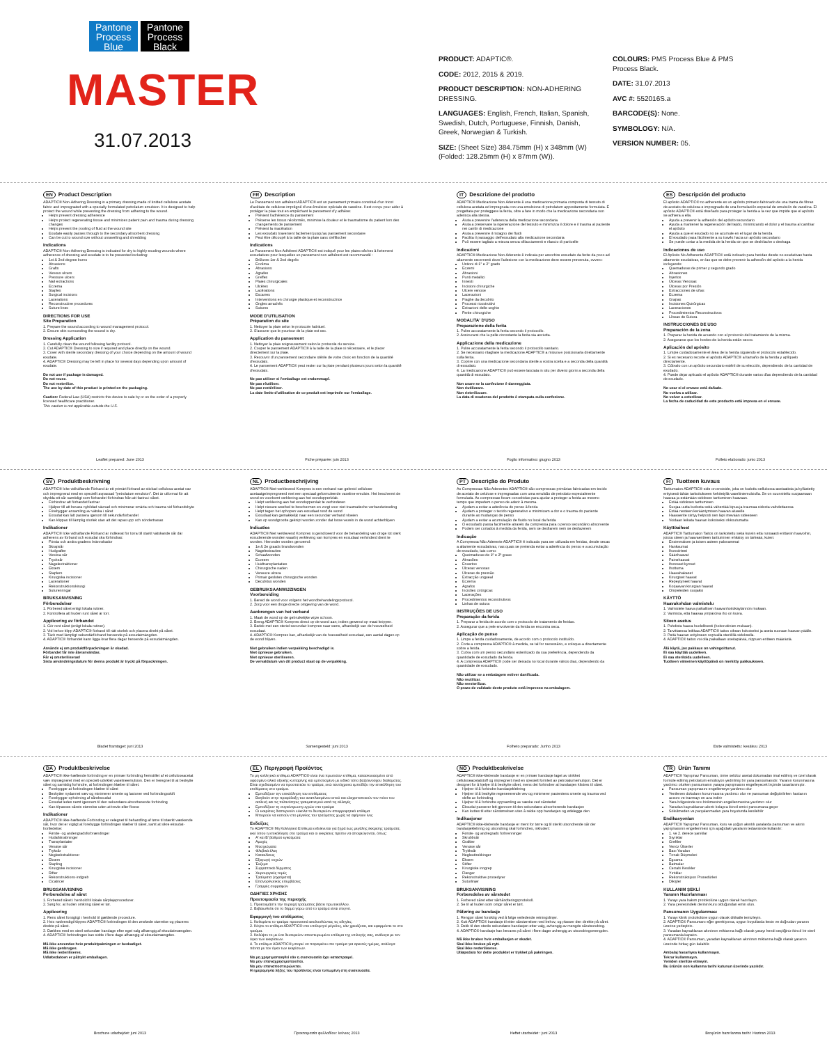Pantone
Process
Blue
Pantone
Process
Black
MASTER
31.07.2013
PRODUCT: ADAPTIC®.
CODE: 2012, 2015 & 2019.
PRODUCT DESCRIPTION: NON-ADHERING DRESSING.
LANGUAGES: English, French, Italian, Spanish, Swedish, Dutch, Portuguese, Finnish, Danish, Greek, Norwegian & Turkish.
SIZE: (Sheet Size) 384.75mm (H) x 348mm (W) (Folded: 128.25mm (H) x 87mm (W)).
COLOURS: PMS Process Blue & PMS Process Black.
DATE: 31.07.2013
AVC #: 552016S.a
BARCODE(S): None.
SYMBOLOGY: N/A.
VERSION NUMBER: 05.
EN Product Description
ADAPTIC® Non-Adhering Dressing is a primary dressing made of knitted cellulose acetate fabric and impregnated with a specially formulated petrolatum emulsion. It is designed to help protect the wound while preventing the dressing from adhering to the wound.
Helps prevent dressing adherence
Helps protect regenerating tissue and minimizes patient pain and trauma during dressing changes
Helps prevent the pooling of fluid at the wound site
Exudate easily passes through to the secondary absorbent dressing
Can be cut to wound size without unravelling and shredding
Indications
ADAPTIC® Non-Adhering Dressing is indicated for dry to highly exuding wounds where adherence of dressing and exudate is to be prevented including:
1st & 2nd degree burns
Abrasions
Grafts
Venous ulcers
Pressure ulcers
Nail extractions
Eczema
Staples
Surgical incisions
Lacerations
Reconstructive procedures
Suture lines
DIRECTIONS FOR USE
Site Preparation
1. Prepare the wound according to wound management protocol.
2. Ensure skin surrounding the wound is dry.
Dressing Application
1. Carefully clean the wound following facility protocol.
2. Cut ADAPTIC® Dressing to size if required and place directly on the wound.
3. Cover with sterile secondary dressing of your choice depending on the amount of wound exudate.
4. ADAPTIC® Dressing may be left in place for several days depending upon amount of exudate.
Do not use if package is damaged.
Do not reuse.
Do not resterilize.
The use by date of this product is printed on the packaging.
Caution: Federal Law (USA) restricts this device to sale by or on the order of a properly licensed healthcare practitioner.
This caution is not applicable outside the U.S.
Leaflet prepared: June 2013
FR Description
Le Pansement non adhérent ADAPTIC® est un pansement primaire constitué d'un tricot d'acétate de cellulose imprégné d'une émulsion spéciale de vaseline. Il est conçu pour aider à protéger la plaie tout en empêchant le pansement d'y adhérer.
Prévient l'adhérence du pansement
Préserve les tissus néoformés, minimise la douleur et le traumatisme du patient lors des changements de pansement
Prévient la macération
Les exsudats traversent facilement jusqu'au pansement secondaire
Peut être découpé à la taille de la plaie sans s'effilocher
Indications
Le Pansement Non Adhérent ADAPTIC® est indiqué pour les plaies sèches à fortement exsudatives pour lesquelles un pansement non adhérent est recommandé :
Brûlures 1er & 2nd degrés
Eczéma
Abrasions
Agrafes
Greffes
Plaies chirurgicales
Ulcères
Lacérations
Escarres
Interventions en chirurgie plastique et reconstructrice
Ongles arrachés
Sutures
MODE D'UTILISATION
Préparation du site
1. Nettoyer la plaie selon le protocole habituel.
2. S'assurer que le pourtour de la plaie est sec.
Application du pansement
1. Nettoyer la plaie soigneusement selon le protocole du service.
2. Couper le pansement ADAPTIC® à la taille de la plaie si nécessaire, et le placer directement sur la plaie.
3. Recouvrir d'un pansement secondaire stérile de votre choix en fonction de la quantité d'exsudats.
4. Le pansement ADAPTIC® peut rester sur la plaie pendant plusieurs jours selon la quantité d'exsudats.
Ne pas utiliser si l'emballage est endommagé.
Ne pas réutiliser.
Ne pas restériliser.
La date limite d'utilisation de ce produit est imprimée sur l'emballage.
Fiche préparée: juin 2013
IT Descrizione del prodotto
ADAPTIC® Medicazione Non Aderente è una medicazione primaria composta di tessuto di cellulosa acetata ed impregnata con una emulsione di petrolatum appositamente formulata. È progettata per proteggere la ferita, oltre a fare in modo che la medicazione secondaria non aderisca alla stessa.
Aiuta a prevenire l'aderenza della medicazione secondaria
Aiuta a preservare la rigenerazione del tessuto e minimizza il dolore e il trauma al paziente nei cambi di medicazione
Aiuta a prevenire il ristagno dei fluidi
Facilita il passaggio dell'essudato alla medicazione secondaria
Può essere tagliato a misura senza sfilacciamenti e rilascio di particelle
Indicazioni
ADAPTIC® Medicazione Non Aderente è indicata per assorbire essudato da ferite da poco ad altamente secernenti dove l'adesione con la medicazione deve essere prevenuta, ovvero:
Ustioni di 1° e 2° grado
Eczemi
Abrasioni
Punti metallici
Innesti
Incisioni chirurgiche
Ulcere venose
Lacerazioni
Piaghe da decubito
Processi ricostruttivi
Estrazioni delle unghie
Ferite chirurgiche
MODALITA' D'USO
Preparazione della ferita
1. Pulire accuratamente la ferita secondo il protocollo.
2. Assicurarsi che la pelle circostante la ferita sia asciutta.
Applicazione della medicazione
1. Pulire accuratamente la ferita secondo il protocollo sanitario.
2. Se necessario ritagliare la medicazione ADAPTIC® a misura e posizionarla direttamente sulla ferita.
3. Coprire con una medicazione secondaria sterile a vostra scelta e a seconda della quantità di essudato.
4. La medicazione ADAPTIC® può essere lasciata in situ per diversi giorni a seconda della quantità di essudato.
Non usare se la confezione è danneggiata.
Non riutilizzare.
Non risterilizzare.
La data di scadenza del prodotto è stampata sulla confezione.
Foglio informativo: giugno 2013
ES Descripción del producto
El apósito ADAPTIC® no adherente es un apósito primario fabricado de una trama de fibras de acetato de celulosa e impregnado de una formulación especial de emulsión de vaselina. El apósito ADAPTIC® está diseñado para proteger la herida a la vez que impide que el apósito se adhiera a ella.
Ayuda a prevenir la adhesión del apósito secundario
Ayuda a mantener la regeneración del tejido, minimizando el dolor y el trauma al cambiar el apósito
Ayuda a que el exudado no se acumule en el lugar de la herida
El exudado pasa fácilmente a su través hacia un apósito secundario
Se puede cortar a la medida de la herida sin que se deshilache o deshaga
Indicaciones de uso
El Apósito No Adherente ADAPTIC® está indicado para heridas desde no exudativas hasta altamente exudativas, en las que se debe prevenir la adhesión del apósito a la herida incluyendo:
Quemaduras de primer y segundo grado
Abrasiones
Injertos
Úlceras Venosas
Úlceras por Presión
Extracciones de uñas
Eczema
Grapas
Incisiones Quirúrgicas
Laceraciones
Procedimientos Reconstructivos
Líneas de Sutura
INSTRUCCIONES DE USO
Preparación de la zona
1. Preparar la herida de acuerdo con el protocolo del tratamiento de la misma.
2. Asegurarse que los bordes de la herida están secos.
Aplicación del apósito
1. Limpie cuidadosamente el área de la herida siguiendo el protocolo establecido.
2. Si es necesario recorte el apósito ADAPTIC® al tamaño de la herida y aplíquelo directamente.
3. Cúbralo con un apósito secundario estéril de su elección, dependiendo de la cantidad de exudado.
4. Puede dejar aplicado el apósito ADAPTIC® durante varios días dependiendo de la cantidad de exudado.
No usar si el envase está dañado.
No vuelva a utilizar.
No volver a esterilizar.
La fecha de caducidad de este producto está impresa en el envase.
Folleto elaborado: junio 2013
SV Produktbeskrivning
ADAPTIC® Icke vidhäftande Förband är ett primärt förband av stickad cellulosa-acetat vav och impregnerat med en speciellt avpassad "petrolatum emulsion". Det är utformat för att skydda ett sår samtidigt som förbandet förhindras från att fastna i såret.
Förhindrar att förbandet fastnar
Hjälper till att bevara nybildad vävnad och minimerar smärta och trauma vid förbandsbyte
Förebygger ansamling av vätska i såret
Exsudat kan lätt passera igenom till sekundärförbandet
Kan klippas till lämplig storlek utan att det repas upp och söndertrasas
Indikationer
ADAPTIC® Icke vidhäftande Förband är indikerat för torra till starkt vätskande sår där adherens av förband och exsudat ska förhindras:
Första och andra gradens brännskador
Skrapsår
Hudgrafter
Venösa sår
Trycksår
Nagelextraktioner
Eksem
Staplers
Kirurgiska incisioner
Lacerationer
Rekonstruktionskirurgi
Suturenringar
BRUKSANVISNING
Förberedelser
1. Förbered såret enligt lokala rutiner.
2. Kontrollera att huden runt såret är torr.
Applicering av förbandet
1. Gör rent såret (enligt lokala rutiner).
2. Vid behov klipp ADAPTIC® förband till rätt storlek och placera direkt på såret.
3. Täck med lämpligt sekundärförband beroende på exsudatmängden.
4. ADAPTIC® förbandet kann ligga kvar flera dagar beroende på exsudatmängden.
Används ej om produktförpackningen är skadad.
Förbandet får inte återanvändas.
Får ej omsteriliseras!
Sista användningsdatum för denna produkt är tryckt på förpackningen.
Bladet framtaget: juni 2013
NL Productbeschrijving
ADAPTIC® Niet-verklevend Kompres is een verband van gebreid cellulose-acetaatgeïmpregneerd met een speciaal geformuleerde vaseline-emulsie. Het beschermt de wond en voorkomt verkleving aan het wondopperlvlak.
Helpt verkleving aan het wondoppervlak te verhinderen
Helpt nieuwe weefsel te beschermen en zorgt voor niet-traumatische verbandwisseling
Helpt tegen het ophopen van exsudaat rond de wond
Exsudaat kan gemakkelijk naar een secundair verband vloeien
Kan op wondgrootte geknipt worden zonder dat losse vezels in de wond achterblijven
Indicaties
ADAPTIC® Niet verklevend Kompres is geïndiceerd voor de behandeling van droge tot sterk exsuderende wonden waarbij verkleving van kompres en exsudaat verhinderd dient te worden. Hieronder worden genoemd:
1e & 2e graads brandwonden
Nagelextracties
Schaafwonden
Eczeem
Huidtransplantaties
Chirurgische naden
Veneuze ulcera
Primair gesloten chirurgische wonden
Decubitus wonden
GEBRUIKSAANWIJZINGEN
Voorbereiding
1. Bereid de wond voor volgens het wondbehandelingsprotocol.
2. Zorg voor een droge directe omgeving van de wond.
Aanbrengen van het verband
1. Maak de wond op de gebruikelijke wijze schoon.
2. Breng ADAPTIC® Kompres direct op de wond aan; indien gewenst op maat knippen.
3. Bedek met een steriel secundair kompres naar wens, afhankelijk van de hoeveelheid exsudaat.
4. ADAPTIC® Kompres kan, afhankelijk van de hoeveelheid exsudaat, een aantal dagen op de wond blijven.
Niet gebruiken indien verpakking beschadigd is.
Niet opnieuw gebruiken.
Niet opnieuw steriliseren.
De vervaldatum van dit product staat op de verpakking.
Samengesteld: juni 2013
PT Descrição do Produto
As Compressas Não Aderentes ADAPTIC® são compressas primárias fabricadas em tecido de acetato de celulose e impregnadas com uma emulsão de petrolato especialmente formulada. As compressas foram concebidas para ajudar a proteger a ferida ao mesmo tempo que impedem o penso de aderir à mesma.
Ajudam a evitar a aderência do penso à ferida
Ajudam a proteger o tecido regenerativo e minimizam a dor e o trauma do paciente durante as mudanças de penso
Ajudam a evitar a acumulação de fluido no local da ferida
O exsudado passa facilmente através da compressa para o penso secundário absorvente
Podem ser cortados à medida da ferida, sem se desfiarem nem se desfazerem
Indicação
A Compressa Não Aderente ADAPTIC® é indicada para ser utilizada em feridas, desde secas a altamente exsudativas, nas quais se pretenda evitar a aderência do penso e a acumulação de exsudado, tais como:
Queimaduras de 1º e 2º graus
Abrasões
Enxertos
Úlceras venosas
Úlceras de pressão
Extracção ungueal
Eczema
Agrafos
Incisões cirúrgicas
Lacerações
Procedimentos reconstrutivos
Linhas de sutura
INSTRUÇÕES DE USO
Preparação da ferida
1. Preparar a ferida de acordo com o protocolo de tratamento de feridas.
2. Assegurar que a pele envolvente da ferida se encontra seca.
Aplicação do penso
1. Limpe a ferida cuidadosamente, de acordo com o protocolo instituído.
2. Corte a compressa ADAPTIC® à medida, se tal for necessário, e coloque-a directamente sobre a ferida.
3. Cubra com um penso secundário esterilizado da sua preferência, dependendo da quantidade de exsudado da ferida.
4. A compressa ADAPTIC® pode ser deixada no local durante vários dias, dependendo da quantidade de exsudado.
Não utilizar se a embalagem estiver danificada.
Não reutilizar.
Não reesterilizar.
O prazo de validade deste produto está impresso na embalagem.
Folheto preparado: Junho 2013
FI Tuotteen kuvaus
Tarttumaton ADAPTIC®-side on ensiside, joka on kudottu selluloosa-asetaatista ja kyllästetty erityisesti tähän tarkoitukseen kehitetyllä vaseliiniemulsiolla. Se on suunniteltu suojaamaan haavaa ja estämään sidoksen tarttuminen haavaan.
Estää sidoksen tarttumisen
Suojaa uutta kudosta sekä vähentää kipua ja traumaa sidosta vaihdettaessa
Estää nesteen kerääntymisen haavan alueelle
Haavaerite siirtyy helposti sen läpi imevään sideeseen
Voidaan leikata haavan kokoiseksi rikkoutumatta
Käyttöaiheet
ADAPTIC® Tarttumaton Taitos on tarkoitettu sekä kuiviin että runsaasti erittäviin haavoihin, joissa siteen ja haavaeritteen tarttuminen ehkäisy on tärkeää, kuten:
Ensimmäisen ja toisen asteen palovammat
Hankaumat
Ihonsiirteet
Säärihaavat
Painehaavat
Ihonneet kynnet
Ihottuma
Haavahakaset
Kirurgiset haavat
Repeytyneet haavat
Korjaavan kirurgian haavat
Ompeleiden suojaksi
KÄYTTÖ
Haavakohdan valmistelu
1. Valmistele haava paikallisen haavanhoitokäytännön mukaan.
2. Varmista, että haavaa ympäröivä iho on kuiva.
Siteen asetus
1. Puhdista haava huolellisesti (hoitorutiinien mukaan).
2. Tarvittaessa leikkaa ADAPTIC® taitos oikean kokoiseksi ja aseta suoraan haavan päälle.
3. Peitä haavan eritykseen sopivalla steriilillä sidoksella.
4. ADAPTIC® taitos voi olla paikallaan useitapäiviä, riippuen eritteen määrästä.
Älä käytä, jos pakkaus on vahingoittunut.
Ei saa käyttää uudelleen.
Ei saa steriloida uudelleen.
Tuotteen viimeinen käyttöpäivä on merkitty pakkaukseen.
Esite valmistettu: kesäkuu 2013
DA Produktbeskrivelse
ADAPTIC® ikke-hæftende forbinding er en primær forbinding fremstillet af et celluloseacetat væv imprægneret med en specielt-udviklet vaselineemulsion. Den er beregnet til at beskytte såret og samtidig forhindre, at forbindingen klæber til såret.
Forebygger at forbindingen klæber til såret
Beskytter nydannet væv og minimerer smerte og lasioner ved forbindingsskift
Forebygger ophobning af sårekssudat
Exsudat ledes nemt igennem til den sekundære absorberende forbinding
Kan tilpasses sårets størrelse uden at trevle eller flosse
Indikationer
ADAPTIC® ikke-hæftende Forbinding er velegnet til behandling af tørre til stærkt væskende sår, hvor det er vigtigt at forebygge forbindingen klæber til såret, samt at sikre eksudat-bortledelse:
Første- og andengradsforbrændinger
Hudafskrabninger
Transplantater
Venøse sår
Tryksår
Negleekstraktioner
Eksem
Stapling
Kirurgiske incisioner
Rifter
Rekonstruktions-indgreb
Cicatricer
BRUGSANVISNING
Forberedelse af såret
1. Forbered såret i henhold til lokale sårplejeprocedurer.
2. Sørg for, at huden omkring såret er tør.
Applicering
1. Rens såret forsigtigt i henhold til gældende procedure.
2. Hvis nødvendigt klippes ADAPTIC® forbindingen til den ønskede størrelse og placeres direkte på såret.
3. Dækkes med en steril sekundær bandage efter eget valg afhængig af eksudatmængden.
4. ADAPTIC® forbindingen kan sidde i flere dage afhængig af eksudatmængden.
Må ikke anvendes hvis produktpakningen er beskadiget.
Må ikke genbruges.
Må ikke resteriliseres.
Udløbsdatoen er påtrykt emballagen.
Brochure udarbejdet: juni 2013
EL Περιγραφή Προϊόντος
Το μη κολλητικό επίθεμα ADAPTIC® είναι ένα πρωτεύον επίθεμα, κατασκευασμένο από υφασμένο ύλικό οξεικής κυτταρίνης και εμποτισμένο με ειδικό τύπο βαζελινούχου διαλύματος. Είναι σχεδιασμένο να προστατεύει το τραύμα, ενώ ταυτόχρονα εμποδίζει την επικόλληση του επιθέματος στο τραύμα.
Εμποδίζουν την επικόλληση του επιθέματος
Βοηθούν στην προφύλαξη του αναπλασμένου ιστού και ελαχιστοποιούν τον πόνο του ασθενή και τις πιθανότητες τραυματισμού κατά τις αλλαγές
Εμποδίζουν τη συγκέντρωση υγρών στο τραύμα
Οι εκκρίσεις διαπερνούν εύκολα το δευτερεύον απορροφητικό επίθεμα
Μπορούν να κοπούν στο μέγεθος του τραύματος χωρίς να αφήνουν ίνες
Ενδείξεις
Το ADAPTIC® Μη Κολλητικό Επίθεμα ενδείκνυται για ξηρά έως μεγάλης έκκρισης τραύματα, εκεί όπου η επικόλληση στο τραύμα και οι εκκρίσεις πρέπει να αποφεύγονται, όπως:
Α' και Β' βαθμού εγκαύματα
Αμυχές
Μοσχεύματα
Φλεβικά έλκη
Κατακλίσεις
Εξαγωγή νυχιών
Έκζεμα
Συρραπτικά δέρματος
Χειρουργικές τομές
Τραύματα (σχισίματα)
Επανορθωτικές επεμβάσεις
Γραμμές συρραφών
ΟΔΗΓΙΕΣ ΧΡΗΣΗΣ
Προετοιμασία της περιοχής
1. Προετοιμάστε την περιοχή τραύματος βάσει πρωτοκόλλου.
2. Βεβαιωθείτε ότι το δέρμα γύρω από το τραύμα είναι στεγνό.
Εφαρμογή του επιθέματος
1. Καθαρίστε το τραύμα προσεκτικά ακολουθώντας τις οδηγίες.
2. Κόψτε το επίθεμα ADAPTIC® στο επιθυμητό μέγεθος, εάν χρειάζεται, και εφαρμόστε το στο τραύμα.
3. Καλύψτε το με ένα δευτερεύον αποστειρωμένο επίθεμα της επιλογής σας, ανάλογα με τον όγκο των εκκρίσεων.
4. Το επίθεμα ADAPTIC® μπορεί να παραμείνει στο τραύμα για αρκετές ημέρες, ανάλογα πάντα με τον όγκο των εκκρίσεων.
Να μη χρησιμοποιηθεί εάν η συσκευασία έχει καταστραφεί.
Να μην επαναχρησιμοποιείται.
Να μην επαναποστειρώνεται.
Η ημερομηνία λήξης του προϊόντος είναι τυπωμένη στη συσκευασία.
Προετοιμασία φυλλαδίου: Ιούνιος 2013
NO Produktbeskrivelse
ADAPTIC® ikke-klebende bandasje er en primær bandasje laget av strikket celluloseacetatstoff og impregnert med en spesielt formlert av petrolatumemulsjon. Det er designet for å hjelpe til å beskytte såret, mens det forhindrer at bandasjen klistres til såret.
Hjelper til å forhindre bandasjeklebring
Hjelper til å beskytte regenererende vev og minimerer pasientens smerte og trauma ved skifte av forbinding
Hjelper til å forhindre oppsamling av væske ved sårstedet
Eksudat passerer lett gjennom til den sekundære absorberende bandasjen
Kan kuttes til etter sårstørrelsen uten å rekke opp bandasjen og ødelegge den
Indikasjoner
ADAPTIC® ikke-klebende bandasje er ment for tørre og til sterkt utsondrende sår der bandasjeklebring og utsondring skal forhindres, inkludert:
Første- og andregrads forbrenninger
Skrubbsår
Graftter
Venøse sår
Trykksår
Negleuttrekkinger
Eksem
Stifter
Kirurgiske inngrep
Flenger
Rekonstruktive prosedyrer
Suturlinjer
BRUKSANVISNING
Forberedelse av sårstedet
1. Forbered såret etter sårhåndteringsprotokoll.
2. Se til at huden som omgir såret er tørt.
Påføring av bandasje
1. Rengjør såret forsiktig ved å følge veiledende retningslinjer.
2. Kutt ADAPTIC® bandasje til etter sårstørrelsen ved behov, og plasser den direkte på såret.
3. Dekk til den sterile sekundære bandasjen etter valg, avhengig av mengde sårutsondring.
4. ADAPTIC® bandasje kan bevares på såret i flere dager avhengig av utsondringsmengden.
Må ikke brukes hvis emballasjen er skadet.
Skal ikke brukes på nytt.
Skal ikke resteriliseres.
Utløpsdato for dette produktet er trykket på pakningen.
Heftet utarbeidet : juni 2013
TR Ürün Tanımı
ADAPTIC® Yapışmaz Pansuman, örme selüloz asetat dokumadan imal edilmiş ve özel olarak formüle edilmiş petrolatum emülsiyon yedirilmiş bir yara pansumanıdır. Yaranın korunmasına yardımcı olurken pansumanın yaraya yapışmasını engelleyecek biçimde tasarlanmıştır.
Pansuman yapışmasını engellemeye yardımcı olur
Yenilenen dokuların korunmasına yardımcı olur ve pansuman değiştirilirken hastanın acısını ve travmayı en aza indirir
Yara bölgesinde sıvı birikmesinin engellenmesine yardımcı olur
Yaradan kaynaklanan akıntı kolayca ikincil emici pansumana geçer
Sökülmeden ve parçalanmadan yara boyutunda kesilebilir
Endikasyonları
ADAPTIC® Yapışmaz Pansuman, kuru ve yoğun akıntılı yaralarda pansuman ve akıntı yapışmasının engellenmesi için aşağıdaki yaraların tedavisinde kullanılır:
1. ve 2. derece yanıklar
Sıyrıklar
Greftler
Venöz Ülserler
Bası Yaraları
Tırnak Düşmeleri
Egzama
Batmalar
Cerrahi Kesikler
Yırtıklar
Rekonstrüksiyon Prosedürleri
Dikişler
KULLANIM ŞEKLİ
Yaranın Hazırlanması
1. Yarayı yara bakım protokolüne uygun olarak hazırlayın.
2. Yara çevresindeki derinin kuru olduğundan emin olun.
Pansumanın Uygulanması
1. Yarayı klinik protokolüne uygun olarak dikkatle temizleyin.
2. ADAPTIC® Pansumanı eğer gerekiyorsa, uygun boyutlarda kesin ve doğrudan yaranın üzerine yerleştirin.
3. Yaradan kaynaklanan akıntının miktarına bağlı olarak yarayı kendi seçtiğiniz ikincil bir steril pansumanla kapatın.
4. ADAPTIC® Pansuman, yaradan kaynaklanan akıntının miktarına bağlı olarak yaranın üzerinde birkaç gün kalabilir.
Ambalaj hasarlıysa kullanmayın.
Tekrar kullanmayın.
Yeniden sterilize etmeyin.
Bu ürünün son kullanma tarihi kutunun üzerinde yazılıdır.
Broşürün hazırlanma tarihi: Haziran 2013